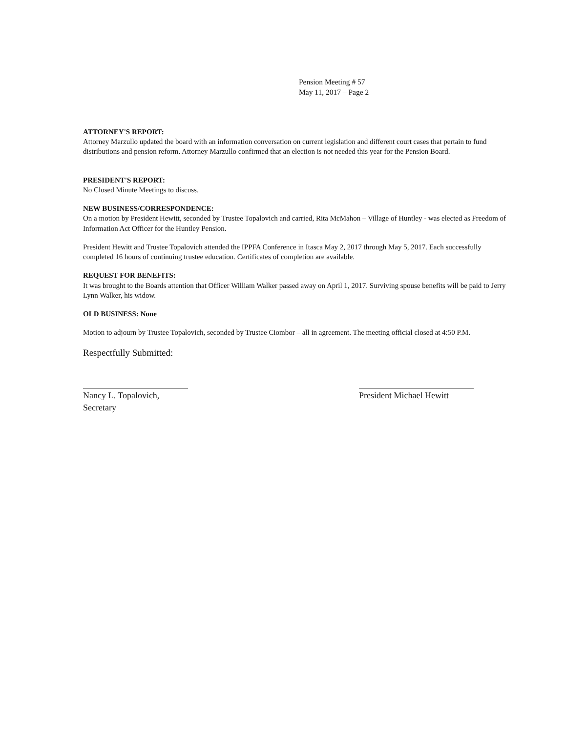Pension Meeting # 57
May 11, 2017 – Page 2
ATTORNEY'S REPORT:
Attorney Marzullo updated the board with an information conversation on current legislation and different court cases that pertain to fund distributions and pension reform. Attorney Marzullo confirmed that an election is not needed this year for the Pension Board.
PRESIDENT'S REPORT:
No Closed Minute Meetings to discuss.
NEW BUSINESS/CORRESPONDENCE:
On a motion by President Hewitt, seconded by Trustee Topalovich and carried, Rita McMahon – Village of Huntley - was elected as Freedom of Information Act Officer for the Huntley Pension.
President Hewitt and Trustee Topalovich attended the IPPFA Conference in Itasca May 2, 2017 through May 5, 2017. Each successfully completed 16 hours of continuing trustee education. Certificates of completion are available.
REQUEST FOR BENEFITS:
It was brought to the Boards attention that Officer William Walker passed away on April 1, 2017. Surviving spouse benefits will be paid to Jerry Lynn Walker, his widow.
OLD BUSINESS: None
Motion to adjourn by Trustee Topalovich, seconded by Trustee Ciombor – all in agreement. The meeting official closed at 4:50 P.M.
Respectfully Submitted:
Nancy L. Topalovich, Secretary
President Michael Hewitt